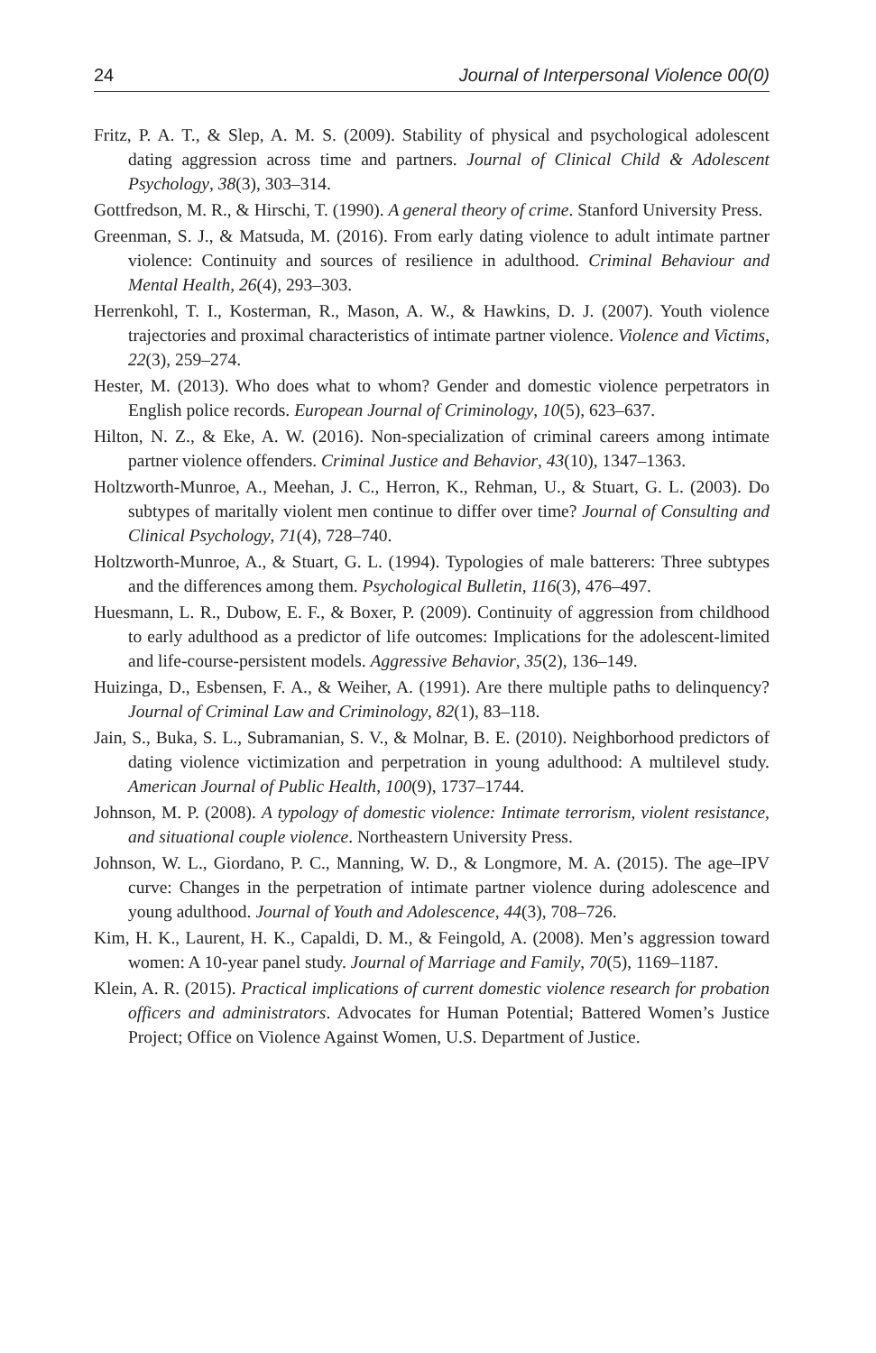24 Journal of Interpersonal Violence 00(0)
Fritz, P. A. T., & Slep, A. M. S. (2009). Stability of physical and psychological adolescent dating aggression across time and partners. Journal of Clinical Child & Adolescent Psychology, 38(3), 303–314.
Gottfredson, M. R., & Hirschi, T. (1990). A general theory of crime. Stanford University Press.
Greenman, S. J., & Matsuda, M. (2016). From early dating violence to adult intimate partner violence: Continuity and sources of resilience in adulthood. Criminal Behaviour and Mental Health, 26(4), 293–303.
Herrenkohl, T. I., Kosterman, R., Mason, A. W., & Hawkins, D. J. (2007). Youth violence trajectories and proximal characteristics of intimate partner violence. Violence and Victims, 22(3), 259–274.
Hester, M. (2013). Who does what to whom? Gender and domestic violence perpetrators in English police records. European Journal of Criminology, 10(5), 623–637.
Hilton, N. Z., & Eke, A. W. (2016). Non-specialization of criminal careers among intimate partner violence offenders. Criminal Justice and Behavior, 43(10), 1347–1363.
Holtzworth-Munroe, A., Meehan, J. C., Herron, K., Rehman, U., & Stuart, G. L. (2003). Do subtypes of maritally violent men continue to differ over time? Journal of Consulting and Clinical Psychology, 71(4), 728–740.
Holtzworth-Munroe, A., & Stuart, G. L. (1994). Typologies of male batterers: Three subtypes and the differences among them. Psychological Bulletin, 116(3), 476–497.
Huesmann, L. R., Dubow, E. F., & Boxer, P. (2009). Continuity of aggression from childhood to early adulthood as a predictor of life outcomes: Implications for the adolescent-limited and life-course-persistent models. Aggressive Behavior, 35(2), 136–149.
Huizinga, D., Esbensen, F. A., & Weiher, A. (1991). Are there multiple paths to delinquency? Journal of Criminal Law and Criminology, 82(1), 83–118.
Jain, S., Buka, S. L., Subramanian, S. V., & Molnar, B. E. (2010). Neighborhood predictors of dating violence victimization and perpetration in young adulthood: A multilevel study. American Journal of Public Health, 100(9), 1737–1744.
Johnson, M. P. (2008). A typology of domestic violence: Intimate terrorism, violent resistance, and situational couple violence. Northeastern University Press.
Johnson, W. L., Giordano, P. C., Manning, W. D., & Longmore, M. A. (2015). The age–IPV curve: Changes in the perpetration of intimate partner violence during adolescence and young adulthood. Journal of Youth and Adolescence, 44(3), 708–726.
Kim, H. K., Laurent, H. K., Capaldi, D. M., & Feingold, A. (2008). Men’s aggression toward women: A 10-year panel study. Journal of Marriage and Family, 70(5), 1169–1187.
Klein, A. R. (2015). Practical implications of current domestic violence research for probation officers and administrators. Advocates for Human Potential; Battered Women’s Justice Project; Office on Violence Against Women, U.S. Department of Justice.